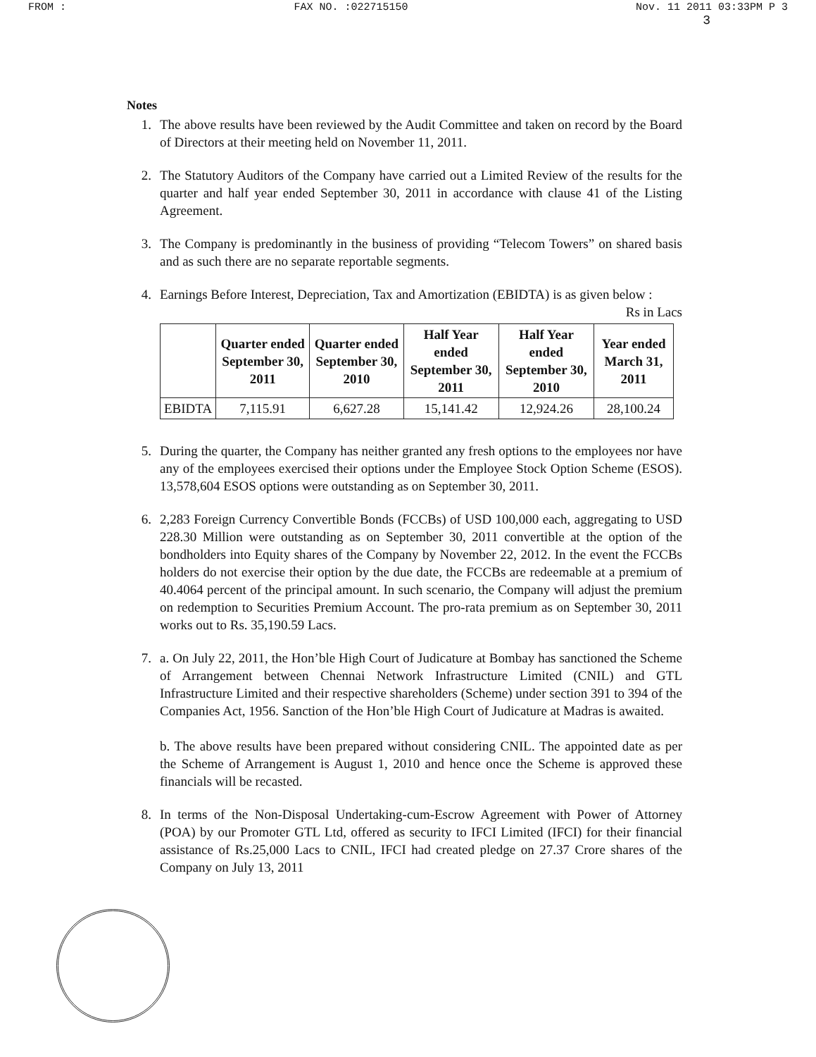FROM : FAX NO. :022715150 Nov. 11 2011 03:33PM P 3
3
Notes
1. The above results have been reviewed by the Audit Committee and taken on record by the Board of Directors at their meeting held on November 11, 2011.
2. The Statutory Auditors of the Company have carried out a Limited Review of the results for the quarter and half year ended September 30, 2011 in accordance with clause 41 of the Listing Agreement.
3. The Company is predominantly in the business of providing “Telecom Towers” on shared basis and as such there are no separate reportable segments.
4. Earnings Before Interest, Depreciation, Tax and Amortization (EBIDTA) is as given below :
Rs in Lacs
| | Quarter ended September 30, 2011 | Quarter ended September 30, 2010 | Half Year ended September 30, 2011 | Half Year ended September 30, 2010 | Year ended March 31, 2011 |
| --- | --- | --- | --- | --- | --- |
| EBIDTA | 7,115.91 | 6,627.28 | 15,141.42 | 12,924.26 | 28,100.24 |
5. During the quarter, the Company has neither granted any fresh options to the employees nor have any of the employees exercised their options under the Employee Stock Option Scheme (ESOS). 13,578,604 ESOS options were outstanding as on September 30, 2011.
6. 2,283 Foreign Currency Convertible Bonds (FCCBs) of USD 100,000 each, aggregating to USD 228.30 Million were outstanding as on September 30, 2011 convertible at the option of the bondholders into Equity shares of the Company by November 22, 2012. In the event the FCCBs holders do not exercise their option by the due date, the FCCBs are redeemable at a premium of 40.4064 percent of the principal amount. In such scenario, the Company will adjust the premium on redemption to Securities Premium Account. The pro-rata premium as on September 30, 2011 works out to Rs. 35,190.59 Lacs.
7. a. On July 22, 2011, the Hon’ble High Court of Judicature at Bombay has sanctioned the Scheme of Arrangement between Chennai Network Infrastructure Limited (CNIL) and GTL Infrastructure Limited and their respective shareholders (Scheme) under section 391 to 394 of the Companies Act, 1956. Sanction of the Hon’ble High Court of Judicature at Madras is awaited.
b. The above results have been prepared without considering CNIL. The appointed date as per the Scheme of Arrangement is August 1, 2010 and hence once the Scheme is approved these financials will be recasted.
8. In terms of the Non-Disposal Undertaking-cum-Escrow Agreement with Power of Attorney (POA) by our Promoter GTL Ltd, offered as security to IFCI Limited (IFCI) for their financial assistance of Rs.25,000 Lacs to CNIL, IFCI had created pledge on 27.37 Crore shares of the Company on July 13, 2011